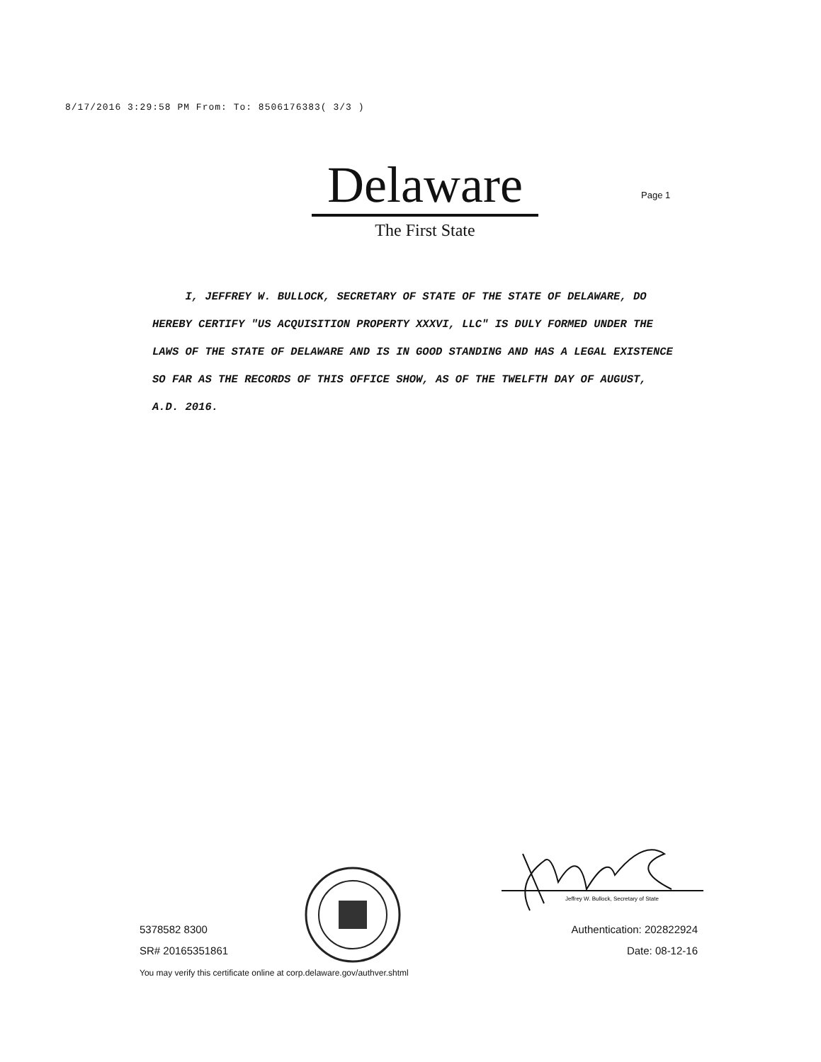8/17/2016 3:29:58 PM From: To: 8506176383( 3/3 )
Delaware
The First State
Page 1
I, JEFFREY W. BULLOCK, SECRETARY OF STATE OF THE STATE OF DELAWARE, DO HEREBY CERTIFY "US ACQUISITION PROPERTY XXXVI, LLC" IS DULY FORMED UNDER THE LAWS OF THE STATE OF DELAWARE AND IS IN GOOD STANDING AND HAS A LEGAL EXISTENCE SO FAR AS THE RECORDS OF THIS OFFICE SHOW, AS OF THE TWELFTH DAY OF AUGUST, A.D. 2016.
Jeffrey W. Bullock, Secretary of State
5378582 8300
SR# 20165351861
You may verify this certificate online at corp.delaware.gov/authver.shtml
Authentication: 202822924
Date: 08-12-16